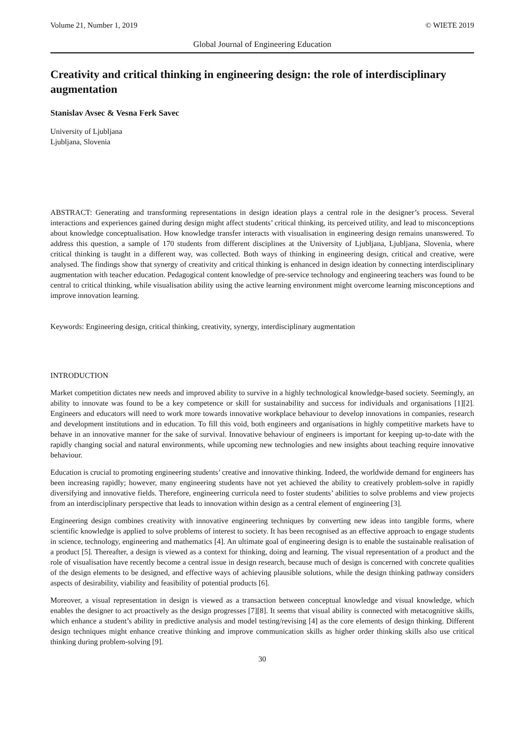Volume 21, Number 1, 2019 © WIETE 2019
Global Journal of Engineering Education
Creativity and critical thinking in engineering design: the role of interdisciplinary augmentation
Stanislav Avsec & Vesna Ferk Savec
University of Ljubljana
Ljubljana, Slovenia
ABSTRACT: Generating and transforming representations in design ideation plays a central role in the designer’s process. Several interactions and experiences gained during design might affect students’ critical thinking, its perceived utility, and lead to misconceptions about knowledge conceptualisation. How knowledge transfer interacts with visualisation in engineering design remains unanswered. To address this question, a sample of 170 students from different disciplines at the University of Ljubljana, Ljubljana, Slovenia, where critical thinking is taught in a different way, was collected. Both ways of thinking in engineering design, critical and creative, were analysed. The findings show that synergy of creativity and critical thinking is enhanced in design ideation by connecting interdisciplinary augmentation with teacher education. Pedagogical content knowledge of pre-service technology and engineering teachers was found to be central to critical thinking, while visualisation ability using the active learning environment might overcome learning misconceptions and improve innovation learning.
Keywords: Engineering design, critical thinking, creativity, synergy, interdisciplinary augmentation
INTRODUCTION
Market competition dictates new needs and improved ability to survive in a highly technological knowledge-based society. Seemingly, an ability to innovate was found to be a key competence or skill for sustainability and success for individuals and organisations [1][2]. Engineers and educators will need to work more towards innovative workplace behaviour to develop innovations in companies, research and development institutions and in education. To fill this void, both engineers and organisations in highly competitive markets have to behave in an innovative manner for the sake of survival. Innovative behaviour of engineers is important for keeping up-to-date with the rapidly changing social and natural environments, while upcoming new technologies and new insights about teaching require innovative behaviour.
Education is crucial to promoting engineering students’ creative and innovative thinking. Indeed, the worldwide demand for engineers has been increasing rapidly; however, many engineering students have not yet achieved the ability to creatively problem-solve in rapidly diversifying and innovative fields. Therefore, engineering curricula need to foster students’ abilities to solve problems and view projects from an interdisciplinary perspective that leads to innovation within design as a central element of engineering [3].
Engineering design combines creativity with innovative engineering techniques by converting new ideas into tangible forms, where scientific knowledge is applied to solve problems of interest to society. It has been recognised as an effective approach to engage students in science, technology, engineering and mathematics [4]. An ultimate goal of engineering design is to enable the sustainable realisation of a product [5]. Thereafter, a design is viewed as a context for thinking, doing and learning. The visual representation of a product and the role of visualisation have recently become a central issue in design research, because much of design is concerned with concrete qualities of the design elements to be designed, and effective ways of achieving plausible solutions, while the design thinking pathway considers aspects of desirability, viability and feasibility of potential products [6].
Moreover, a visual representation in design is viewed as a transaction between conceptual knowledge and visual knowledge, which enables the designer to act proactively as the design progresses [7][8]. It seems that visual ability is connected with metacognitive skills, which enhance a student’s ability in predictive analysis and model testing/revising [4] as the core elements of design thinking. Different design techniques might enhance creative thinking and improve communication skills as higher order thinking skills also use critical thinking during problem-solving [9].
30